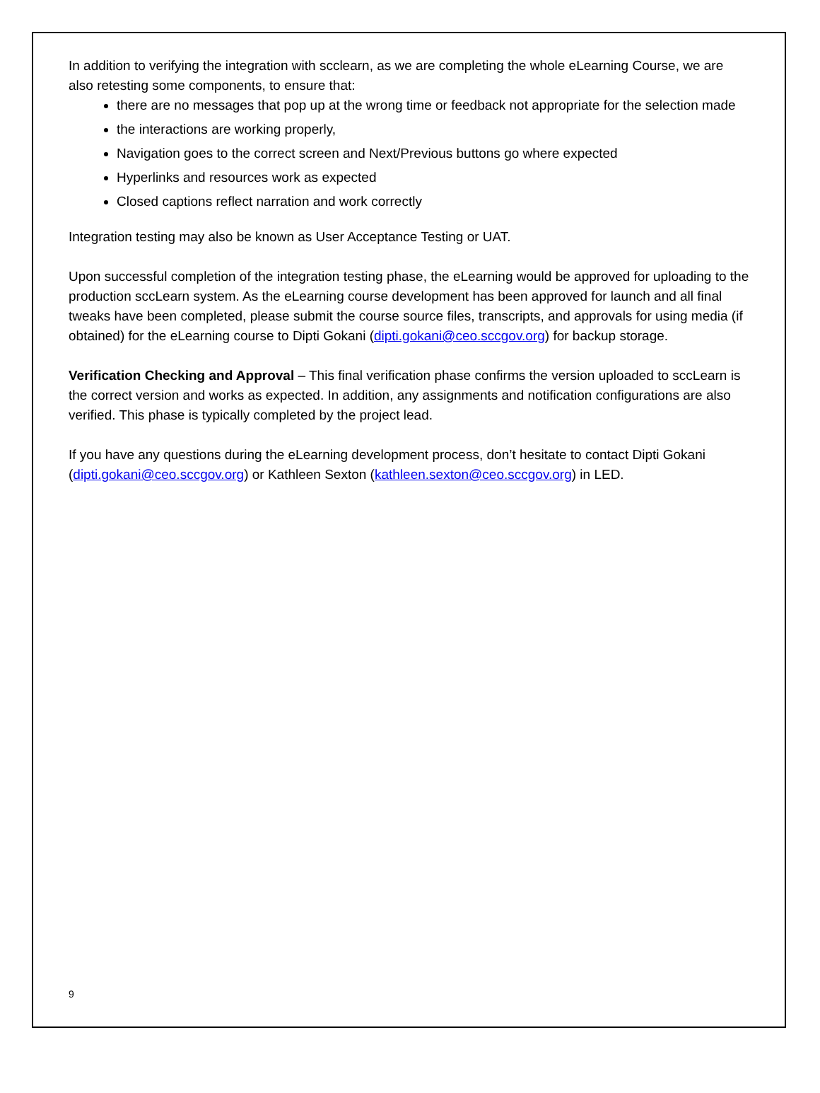In addition to verifying the integration with scclearn, as we are completing the whole eLearning Course, we are also retesting some components, to ensure that:
there are no messages that pop up at the wrong time or feedback not appropriate for the selection made
the interactions are working properly,
Navigation goes to the correct screen and Next/Previous buttons go where expected
Hyperlinks and resources work as expected
Closed captions reflect narration and work correctly
Integration testing may also be known as User Acceptance Testing or UAT.
Upon successful completion of the integration testing phase, the eLearning would be approved for uploading to the production sccLearn system. As the eLearning course development has been approved for launch and all final tweaks have been completed, please submit the course source files, transcripts, and approvals for using media (if obtained) for the eLearning course to Dipti Gokani (dipti.gokani@ceo.sccgov.org) for backup storage.
Verification Checking and Approval – This final verification phase confirms the version uploaded to sccLearn is the correct version and works as expected. In addition, any assignments and notification configurations are also verified. This phase is typically completed by the project lead.
If you have any questions during the eLearning development process, don’t hesitate to contact Dipti Gokani (dipti.gokani@ceo.sccgov.org) or Kathleen Sexton (kathleen.sexton@ceo.sccgov.org) in LED.
9